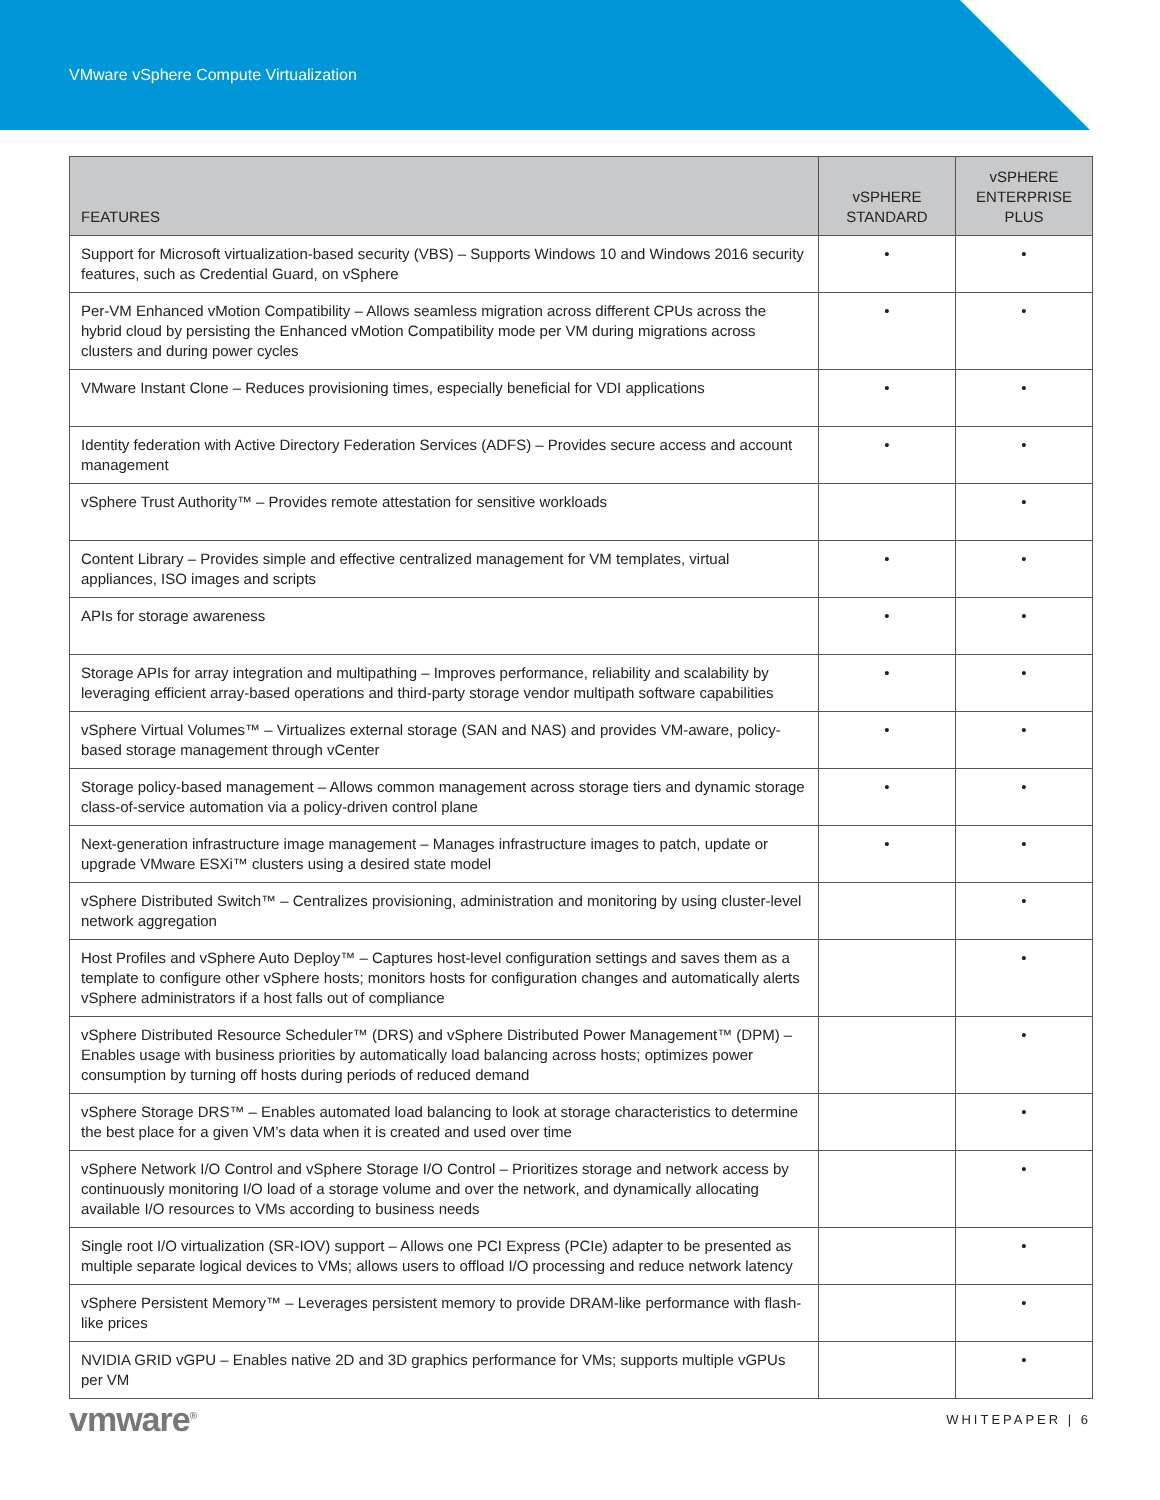VMware vSphere Compute Virtualization
| FEATURES | vSPHERE STANDARD | vSPHERE ENTERPRISE PLUS |
| --- | --- | --- |
| Support for Microsoft virtualization-based security (VBS) – Supports Windows 10 and Windows 2016 security features, such as Credential Guard, on vSphere | • | • |
| Per-VM Enhanced vMotion Compatibility – Allows seamless migration across different CPUs across the hybrid cloud by persisting the Enhanced vMotion Compatibility mode per VM during migrations across clusters and during power cycles | • | • |
| VMware Instant Clone – Reduces provisioning times, especially beneficial for VDI applications | • | • |
| Identity federation with Active Directory Federation Services (ADFS) – Provides secure access and account management | • | • |
| vSphere Trust Authority™ – Provides remote attestation for sensitive workloads | | • |
| Content Library – Provides simple and effective centralized management for VM templates, virtual appliances, ISO images and scripts | • | • |
| APIs for storage awareness | • | • |
| Storage APIs for array integration and multipathing – Improves performance, reliability and scalability by leveraging efficient array-based operations and third-party storage vendor multipath software capabilities | • | • |
| vSphere Virtual Volumes™ – Virtualizes external storage (SAN and NAS) and provides VM-aware, policy-based storage management through vCenter | • | • |
| Storage policy-based management – Allows common management across storage tiers and dynamic storage class-of-service automation via a policy-driven control plane | • | • |
| Next-generation infrastructure image management – Manages infrastructure images to patch, update or upgrade VMware ESXi™ clusters using a desired state model | • | • |
| vSphere Distributed Switch™ – Centralizes provisioning, administration and monitoring by using cluster-level network aggregation | | • |
| Host Profiles and vSphere Auto Deploy™ – Captures host-level configuration settings and saves them as a template to configure other vSphere hosts; monitors hosts for configuration changes and automatically alerts vSphere administrators if a host falls out of compliance | | • |
| vSphere Distributed Resource Scheduler™ (DRS) and vSphere Distributed Power Management™ (DPM) – Enables usage with business priorities by automatically load balancing across hosts; optimizes power consumption by turning off hosts during periods of reduced demand | | • |
| vSphere Storage DRS™ – Enables automated load balancing to look at storage characteristics to determine the best place for a given VM’s data when it is created and used over time | | • |
| vSphere Network I/O Control and vSphere Storage I/O Control – Prioritizes storage and network access by continuously monitoring I/O load of a storage volume and over the network, and dynamically allocating available I/O resources to VMs according to business needs | | • |
| Single root I/O virtualization (SR-IOV) support – Allows one PCI Express (PCIe) adapter to be presented as multiple separate logical devices to VMs; allows users to offload I/O processing and reduce network latency | | • |
| vSphere Persistent Memory™ – Leverages persistent memory to provide DRAM-like performance with flash-like prices | | • |
| NVIDIA GRID vGPU – Enables native 2D and 3D graphics performance for VMs; supports multiple vGPUs per VM | | • |
vmware<sup>®</sup> WHITEPAPER | 6